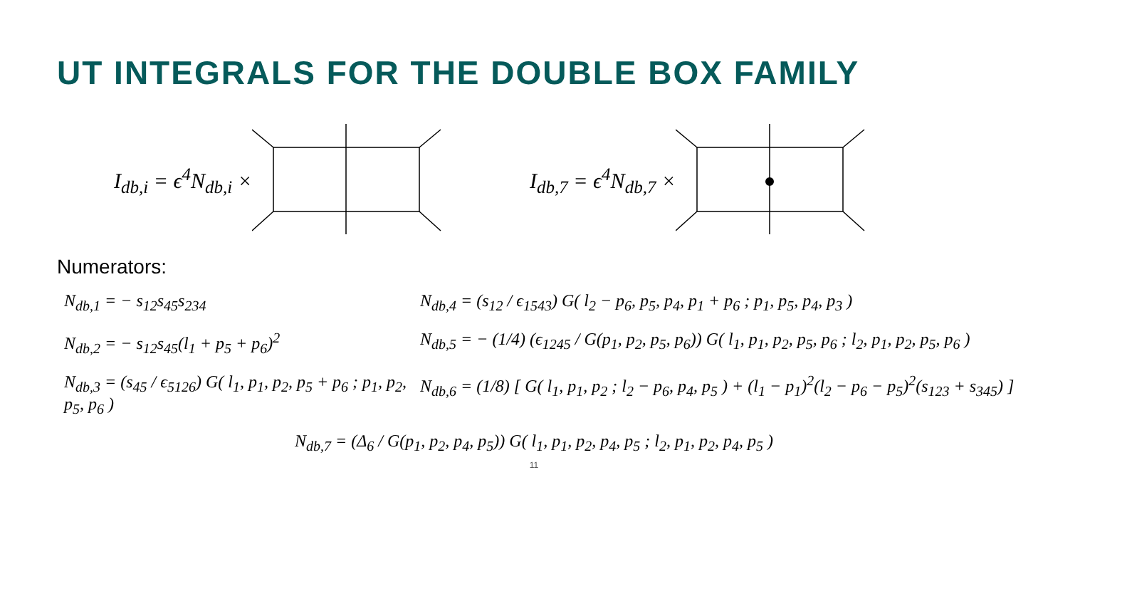UT INTEGRALS FOR THE DOUBLE BOX FAMILY
I<sub>db,i</sub> = ϵ<sup>4</sup>N<sub>db,i</sub> × I<sub>db,7</sub> = ϵ<sup>4</sup>N<sub>db,7</sub> ×
Numerators:
N<sub>db,1</sub> = − s<sub>12</sub>s<sub>45</sub>s<sub>234</sub>
N<sub>db,4</sub> = (s<sub>12</sub> / ϵ<sub>1543</sub>) G( l<sub>2</sub> − p<sub>6</sub>, p<sub>5</sub>, p<sub>4</sub>, p<sub>1</sub> + p<sub>6</sub> ; p<sub>1</sub>, p<sub>5</sub>, p<sub>4</sub>, p<sub>3</sub> )
N<sub>db,2</sub> = − s<sub>12</sub>s<sub>45</sub>(l<sub>1</sub> + p<sub>5</sub> + p<sub>6</sub>)<sup>2</sup>
N<sub>db,5</sub> = − (1/4) (ϵ<sub>1245</sub> / G(p<sub>1</sub>, p<sub>2</sub>, p<sub>5</sub>, p<sub>6</sub>)) G( l<sub>1</sub>, p<sub>1</sub>, p<sub>2</sub>, p<sub>5</sub>, p<sub>6</sub> ; l<sub>2</sub>, p<sub>1</sub>, p<sub>2</sub>, p<sub>5</sub>, p<sub>6</sub> )
N<sub>db,3</sub> = (s<sub>45</sub> / ϵ<sub>5126</sub>) G( l<sub>1</sub>, p<sub>1</sub>, p<sub>2</sub>, p<sub>5</sub> + p<sub>6</sub> ; p<sub>1</sub>, p<sub>2</sub>, p<sub>5</sub>, p<sub>6</sub> )
N<sub>db,6</sub> = (1/8) [ G( l<sub>1</sub>, p<sub>1</sub>, p<sub>2</sub> ; l<sub>2</sub> − p<sub>6</sub>, p<sub>4</sub>, p<sub>5</sub> ) + (l<sub>1</sub> − p<sub>1</sub>)<sup>2</sup>(l<sub>2</sub> − p<sub>6</sub> − p<sub>5</sub>)<sup>2</sup>(s<sub>123</sub> + s<sub>345</sub>) ]
N<sub>db,7</sub> = (Δ<sub>6</sub> / G(p<sub>1</sub>, p<sub>2</sub>, p<sub>4</sub>, p<sub>5</sub>)) G( l<sub>1</sub>, p<sub>1</sub>, p<sub>2</sub>, p<sub>4</sub>, p<sub>5</sub> ; l<sub>2</sub>, p<sub>1</sub>, p<sub>2</sub>, p<sub>4</sub>, p<sub>5</sub> )
11